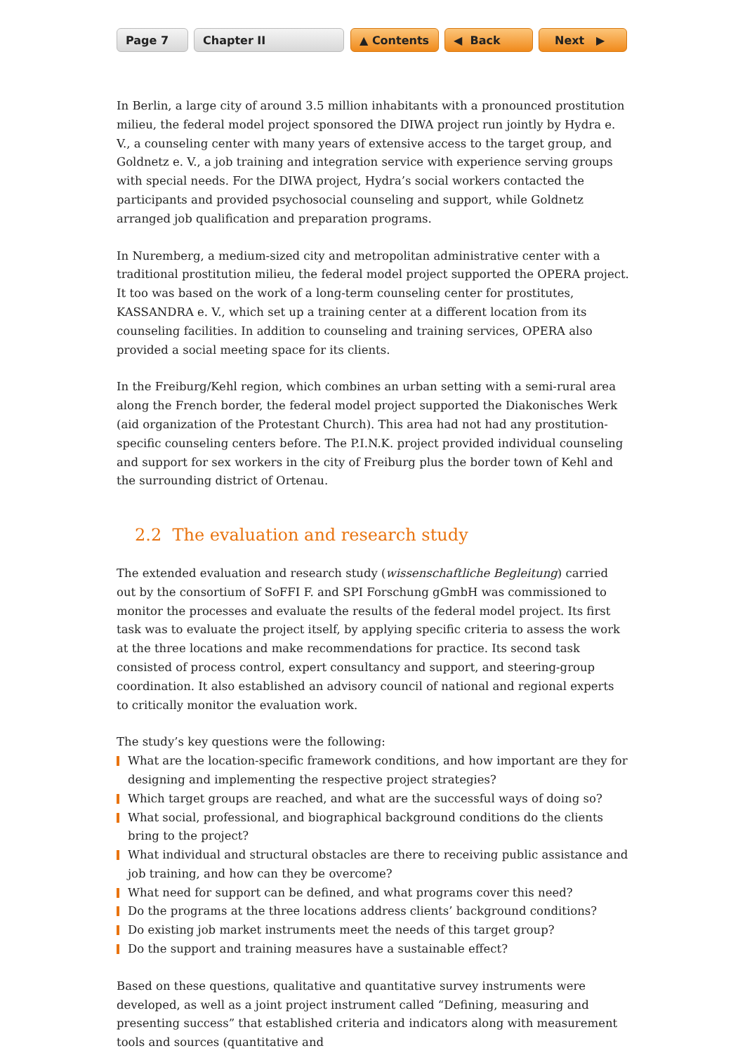Page 7 Chapter II ▲ Contents ◀ Back Next ▶
In Berlin, a large city of around 3.5 million inhabitants with a pronounced prostitution milieu, the federal model project sponsored the DIWA project run jointly by Hydra e. V., a counseling center with many years of extensive access to the target group, and Goldnetz e. V., a job training and integration service with experience serving groups with special needs. For the DIWA project, Hydra’s social workers contacted the participants and provided psychosocial counseling and support, while Goldnetz arranged job qualification and preparation programs.
In Nuremberg, a medium-sized city and metropolitan administrative center with a traditional prostitution milieu, the federal model project supported the OPERA project. It too was based on the work of a long-term counseling center for prostitutes, KASSANDRA e. V., which set up a training center at a different location from its counseling facilities. In addition to counseling and training services, OPERA also provided a social meeting space for its clients.
In the Freiburg/Kehl region, which combines an urban setting with a semi-rural area along the French border, the federal model project supported the Diakonisches Werk (aid organization of the Protestant Church). This area had not had any prostitution-specific counseling centers before. The P.I.N.K. project provided individual counseling and support for sex workers in the city of Freiburg plus the border town of Kehl and the surrounding district of Ortenau.
2.2 The evaluation and research study
The extended evaluation and research study (wissenschaftliche Begleitung) carried out by the consortium of SoFFI F. and SPI Forschung gGmbH was commissioned to monitor the processes and evaluate the results of the federal model project. Its first task was to evaluate the project itself, by applying specific criteria to assess the work at the three locations and make recommendations for practice. Its second task consisted of process control, expert consultancy and support, and steering-group coordination. It also established an advisory council of national and regional experts to critically monitor the evaluation work.
The study’s key questions were the following:
What are the location-specific framework conditions, and how important are they for designing and implementing the respective project strategies?
Which target groups are reached, and what are the successful ways of doing so?
What social, professional, and biographical background conditions do the clients bring to the project?
What individual and structural obstacles are there to receiving public assistance and job training, and how can they be overcome?
What need for support can be defined, and what programs cover this need?
Do the programs at the three locations address clients’ background conditions?
Do existing job market instruments meet the needs of this target group?
Do the support and training measures have a sustainable effect?
Based on these questions, qualitative and quantitative survey instruments were developed, as well as a joint project instrument called “Defining, measuring and presenting success” that established criteria and indicators along with measurement tools and sources (quantitative and